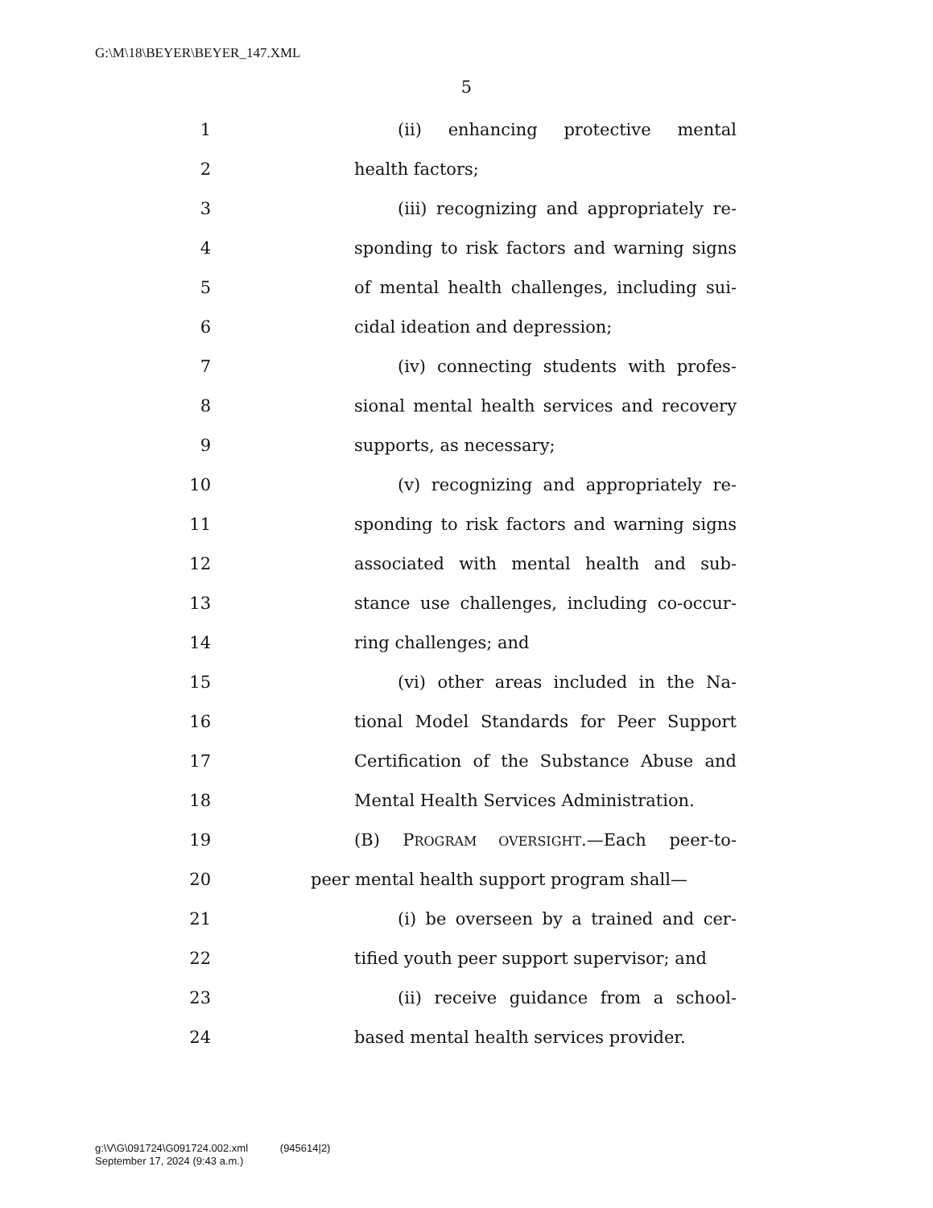G:\M\18\BEYER\BEYER_147.XML
5
1 (ii) enhancing protective mental
2 health factors;
3 (iii) recognizing and appropriately re-
4 sponding to risk factors and warning signs
5 of mental health challenges, including sui-
6 cidal ideation and depression;
7 (iv) connecting students with profes-
8 sional mental health services and recovery
9 supports, as necessary;
10 (v) recognizing and appropriately re-
11 sponding to risk factors and warning signs
12 associated with mental health and sub-
13 stance use challenges, including co-occur-
14 ring challenges; and
15 (vi) other areas included in the Na-
16 tional Model Standards for Peer Support
17 Certification of the Substance Abuse and
18 Mental Health Services Administration.
19 (B) PROGRAM OVERSIGHT.—Each peer-to-
20 peer mental health support program shall—
21 (i) be overseen by a trained and cer-
22 tified youth peer support supervisor; and
23 (ii) receive guidance from a school-
24 based mental health services provider.
g:\V\G\091724\G091724.002.xml (945614|2)
September 17, 2024 (9:43 a.m.)